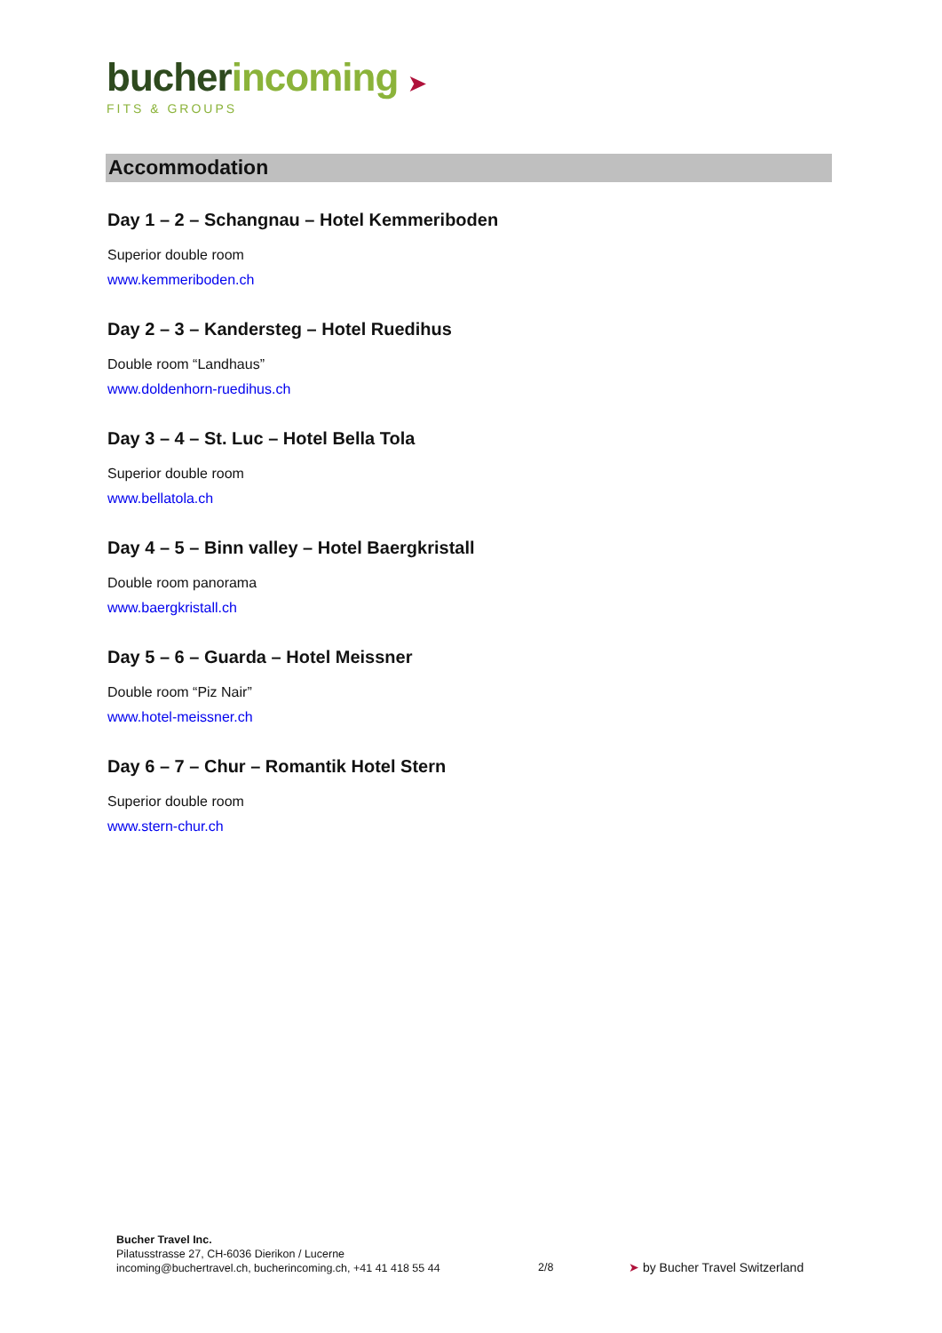bucher incoming ➤
FITS & GROUPS
Accommodation
Day 1 – 2 – Schangnau – Hotel Kemmeriboden
Superior double room
www.kemmeriboden.ch
Day 2 – 3 – Kandersteg – Hotel Ruedihus
Double room “Landhaus”
www.doldenhorn-ruedihus.ch
Day 3 – 4 – St. Luc – Hotel Bella Tola
Superior double room
www.bellatola.ch
Day 4 – 5 – Binn valley – Hotel Baergkristall
Double room panorama
www.baergkristall.ch
Day 5 – 6 – Guarda – Hotel Meissner
Double room “Piz Nair”
www.hotel-meissner.ch
Day 6 – 7 – Chur – Romantik Hotel Stern
Superior double room
www.stern-chur.ch
Bucher Travel Inc.
Pilatusstrasse 27, CH-6036 Dierikon / Lucerne
incoming@buchertravel.ch, bucherincoming.ch, +41 41 418 55 44
2/8 ➤ by Bucher Travel Switzerland